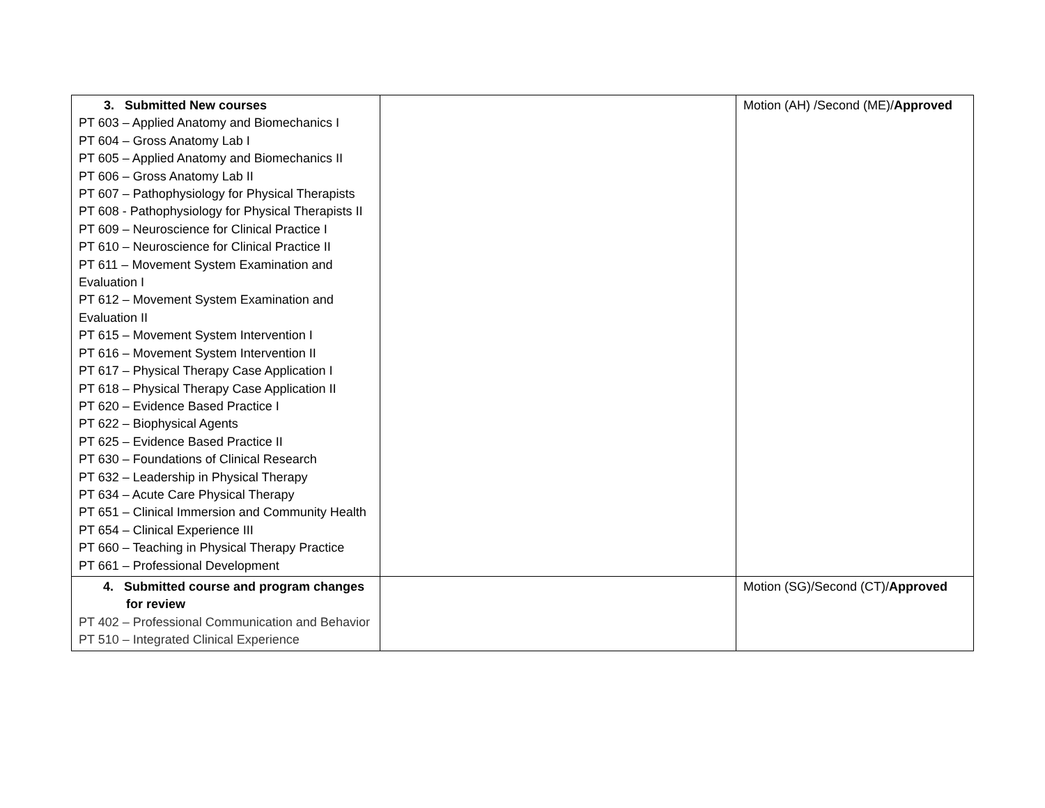| 3. Submitted New courses PT 603 – Applied Anatomy and Biomechanics I PT 604 – Gross Anatomy Lab I PT 605 – Applied Anatomy and Biomechanics II PT 606 – Gross Anatomy Lab II PT 607 – Pathophysiology for Physical Therapists PT 608 - Pathophysiology for Physical Therapists II PT 609 – Neuroscience for Clinical Practice I PT 610 – Neuroscience for Clinical Practice II PT 611 – Movement System Examination and Evaluation I PT 612 – Movement System Examination and Evaluation II PT 615 – Movement System Intervention I PT 616 – Movement System Intervention II PT 617 – Physical Therapy Case Application I PT 618 – Physical Therapy Case Application II PT 620 – Evidence Based Practice I PT 622 – Biophysical Agents PT 625 – Evidence Based Practice II PT 630 – Foundations of Clinical Research PT 632 – Leadership in Physical Therapy PT 634 – Acute Care Physical Therapy PT 651 – Clinical Immersion and Community Health PT 654 – Clinical Experience III PT 660 – Teaching in Physical Therapy Practice PT 661 – Professional Development | | Motion (AH) /Second (ME)/ Approved |
| 4. Submitted course and program changes for review PT 402 – Professional Communication and Behavior PT 510 – Integrated Clinical Experience | | Motion (SG)/Second (CT)/ Approved |